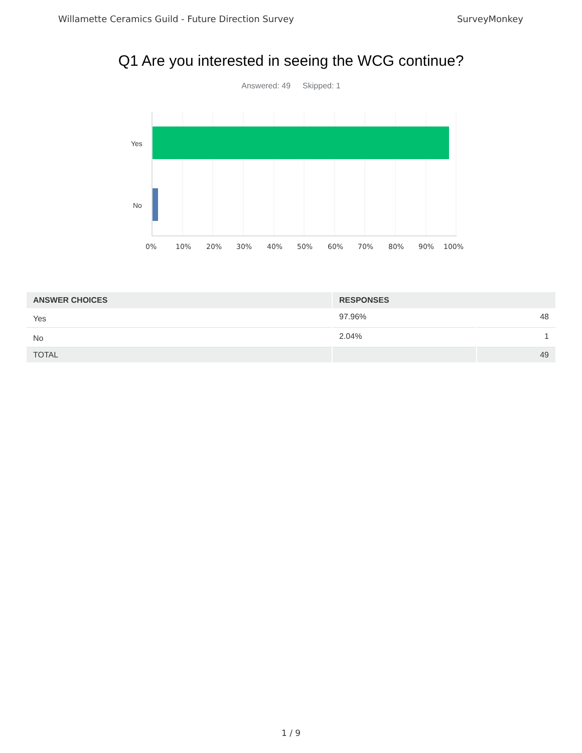Willamette Ceramics Guild - Future Direction Survey SurveyMonkey
Q1 Are you interested in seeing the WCG continue?
Answered: 49 Skipped: 1
Yes
No
0% 10% 20% 30% 40% 50% 60% 70% 80% 90% 100%
| ANSWER CHOICES | RESPONSES | |
| --- | --- | --- |
| Yes | 97.96% | 48 |
| No | 2.04% | 1 |
| TOTAL | | 49 |
1 / 9